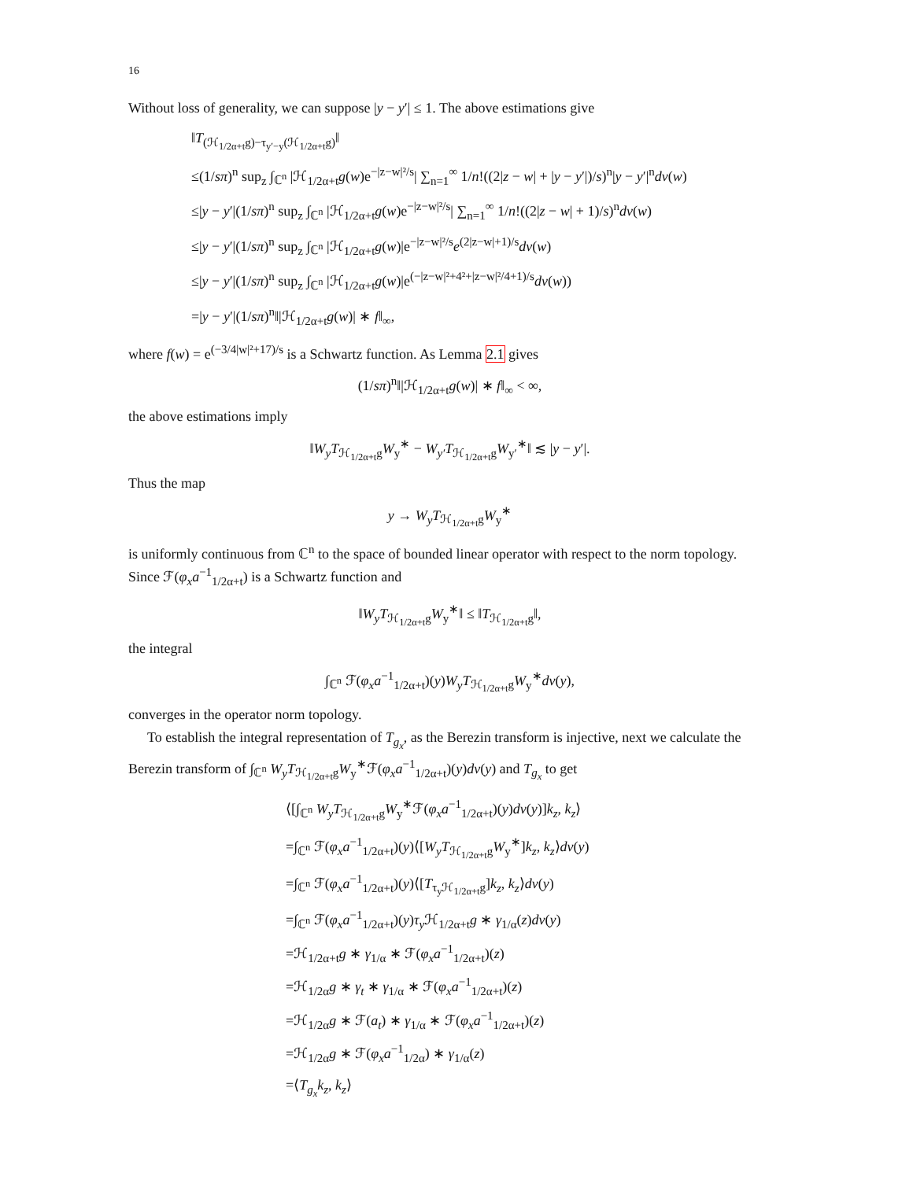16
Without loss of generality, we can suppose |y − y′| ≤ 1. The above estimations give
‖T<sub>(ℋ<sub>1/2α+t</sub>g)−τ<sub>y′−y</sub>(ℋ<sub>1/2α+t</sub>g)</sub>‖
≤(1/sπ)<sup>n</sup> sup<sub>z</sub> ∫<sub>ℂ<sup>n</sup></sub> |ℋ<sub>1/2α+t</sub>g(w)e<sup>−|z−w|²/s</sup>| ∑<sub>n=1</sub><sup>∞</sup> 1/n!((2|z − w| + |y − y′|)/s)<sup>n</sup>|y − y′|<sup>n</sup>dv(w)
≤|y − y′|(1/sπ)<sup>n</sup> sup<sub>z</sub> ∫<sub>ℂ<sup>n</sup></sub> |ℋ<sub>1/2α+t</sub>g(w)e<sup>−|z−w|²/s</sup>| ∑<sub>n=1</sub><sup>∞</sup> 1/n!((2|z − w| + 1)/s)<sup>n</sup>dv(w)
≤|y − y′|(1/sπ)<sup>n</sup> sup<sub>z</sub> ∫<sub>ℂ<sup>n</sup></sub> |ℋ<sub>1/2α+t</sub>g(w)|e<sup>−|z−w|²/s</sup>e<sup>(2|z−w|+1)/s</sup>dv(w)
≤|y − y′|(1/sπ)<sup>n</sup> sup<sub>z</sub> ∫<sub>ℂ<sup>n</sup></sub> |ℋ<sub>1/2α+t</sub>g(w)|e<sup>(−|z−w|²+4²+|z−w|²/4+1)/s</sup>dv(w))
=|y − y′|(1/sπ)<sup>n</sup>‖|ℋ<sub>1/2α+t</sub>g(w)| ∗ f‖<sub>∞</sub>,
where f(w) = e<sup>(−3/4|w|²+17)/s</sup> is a Schwartz function. As Lemma 2.1 gives
(1/sπ)<sup>n</sup>‖|ℋ<sub>1/2α+t</sub>g(w)| ∗ f‖<sub>∞</sub> < ∞,
the above estimations imply
‖W<sub>y</sub>T<sub>ℋ<sub>1/2α+t</sub>g</sub>W<sub>y</sub><sup>∗</sup> − W<sub>y′</sub>T<sub>ℋ<sub>1/2α+t</sub>g</sub>W<sub>y′</sub><sup>∗</sup>‖ ≲ |y − y′|.
Thus the map
y → W<sub>y</sub>T<sub>ℋ<sub>1/2α+t</sub>g</sub>W<sub>y</sub><sup>∗</sup>
is uniformly continuous from ℂ<sup>n</sup> to the space of bounded linear operator with respect to the norm topology. Since ℱ(φ<sub>x</sub>a<sup>−1</sup><sub>1/2α+t</sub>) is a Schwartz function and
‖W<sub>y</sub>T<sub>ℋ<sub>1/2α+t</sub>g</sub>W<sub>y</sub><sup>∗</sup>‖ ≤ ‖T<sub>ℋ<sub>1/2α+t</sub>g</sub>‖,
the integral
∫<sub>ℂ<sup>n</sup></sub> ℱ(φ<sub>x</sub>a<sup>−1</sup><sub>1/2α+t</sub>)(y)W<sub>y</sub>T<sub>ℋ<sub>1/2α+t</sub>g</sub>W<sub>y</sub><sup>∗</sup>dv(y),
converges in the operator norm topology.
To establish the integral representation of T<sub>g<sub>x</sub></sub>, as the Berezin transform is injective, next we calculate the Berezin transform of ∫<sub>ℂ<sup>n</sup></sub> W<sub>y</sub>T<sub>ℋ<sub>1/2α+t</sub>g</sub>W<sub>y</sub><sup>∗</sup>ℱ(φ<sub>x</sub>a<sup>−1</sup><sub>1/2α+t</sub>)(y)dv(y) and T<sub>g<sub>x</sub></sub> to get
⟨[∫<sub>ℂ<sup>n</sup></sub> W<sub>y</sub>T<sub>ℋ<sub>1/2α+t</sub>g</sub>W<sub>y</sub><sup>∗</sup>ℱ(φ<sub>x</sub>a<sup>−1</sup><sub>1/2α+t</sub>)(y)dv(y)]k<sub>z</sub>, k<sub>z</sub>⟩
=∫<sub>ℂ<sup>n</sup></sub> ℱ(φ<sub>x</sub>a<sup>−1</sup><sub>1/2α+t</sub>)(y)⟨[W<sub>y</sub>T<sub>ℋ<sub>1/2α+t</sub>g</sub>W<sub>y</sub><sup>∗</sup>]k<sub>z</sub>, k<sub>z</sub>⟩dv(y)
=∫<sub>ℂ<sup>n</sup></sub> ℱ(φ<sub>x</sub>a<sup>−1</sup><sub>1/2α+t</sub>)(y)⟨[T<sub>τ<sub>y</sub>ℋ<sub>1/2α+t</sub>g</sub>]k<sub>z</sub>, k<sub>z</sub>⟩dv(y)
=∫<sub>ℂ<sup>n</sup></sub> ℱ(φ<sub>x</sub>a<sup>−1</sup><sub>1/2α+t</sub>)(y)τ<sub>y</sub> ℋ<sub>1/2α+t</sub>g ∗ γ<sub>1/α</sub>(z)dv(y)
=ℋ<sub>1/2α+t</sub>g ∗ γ<sub>1/α</sub> ∗ ℱ(φ<sub>x</sub>a<sup>−1</sup><sub>1/2α+t</sub>)(z)
=ℋ<sub>1/2α</sub>g ∗ γ<sub>t</sub> ∗ γ<sub>1/α</sub> ∗ ℱ(φ<sub>x</sub>a<sup>−1</sup><sub>1/2α+t</sub>)(z)
=ℋ<sub>1/2α</sub>g ∗ ℱ(a<sub>t</sub>) ∗ γ<sub>1/α</sub> ∗ ℱ(φ<sub>x</sub>a<sup>−1</sup><sub>1/2α+t</sub>)(z)
=ℋ<sub>1/2α</sub>g ∗ ℱ(φ<sub>x</sub>a<sup>−1</sup><sub>1/2α</sub>) ∗ γ<sub>1/α</sub>(z)
=⟨T<sub>g<sub>x</sub></sub>k<sub>z</sub>, k<sub>z</sub>⟩